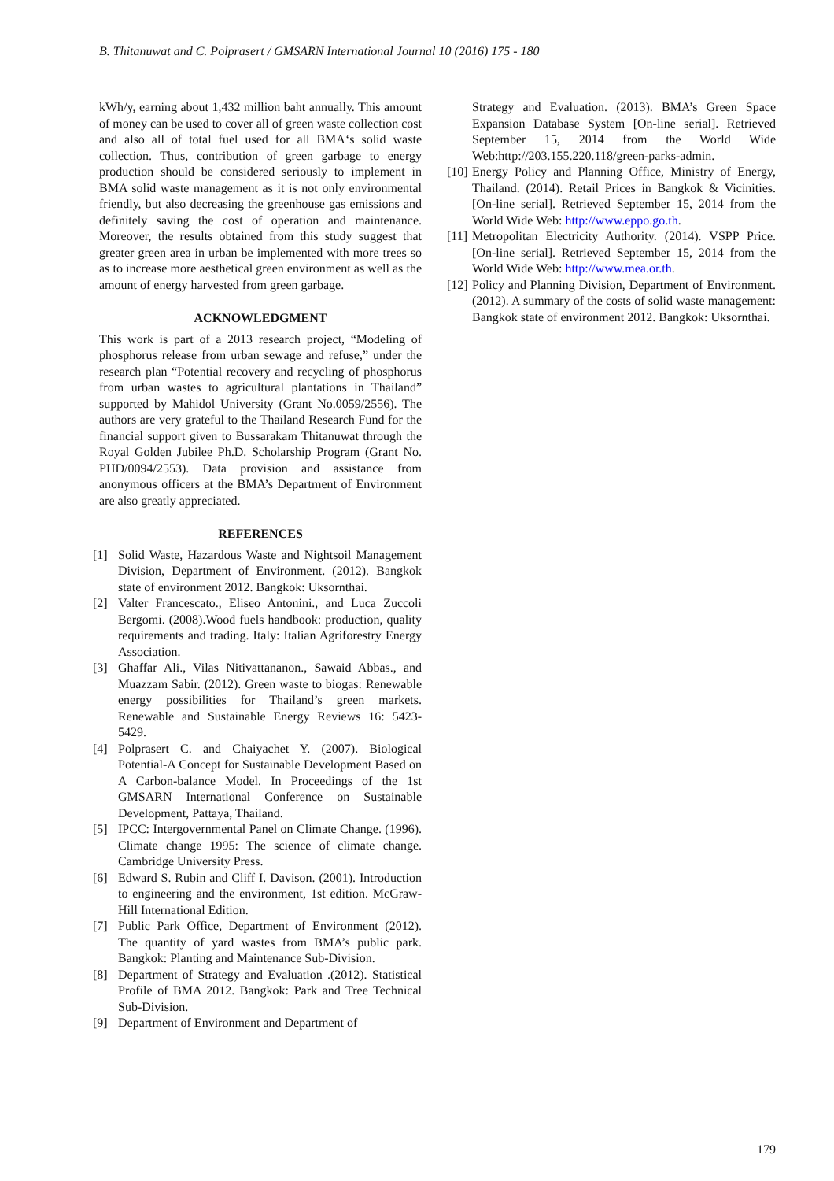B. Thitanuwat and C. Polprasert / GMSARN International Journal 10 (2016) 175 - 180
kWh/y, earning about 1,432 million baht annually. This amount of money can be used to cover all of green waste collection cost and also all of total fuel used for all BMA‘s solid waste collection. Thus, contribution of green garbage to energy production should be considered seriously to implement in BMA solid waste management as it is not only environmental friendly, but also decreasing the greenhouse gas emissions and definitely saving the cost of operation and maintenance. Moreover, the results obtained from this study suggest that greater green area in urban be implemented with more trees so as to increase more aesthetical green environment as well as the amount of energy harvested from green garbage.
ACKNOWLEDGMENT
This work is part of a 2013 research project, “Modeling of phosphorus release from urban sewage and refuse,” under the research plan “Potential recovery and recycling of phosphorus from urban wastes to agricultural plantations in Thailand” supported by Mahidol University (Grant No.0059/2556). The authors are very grateful to the Thailand Research Fund for the financial support given to Bussarakam Thitanuwat through the Royal Golden Jubilee Ph.D. Scholarship Program (Grant No. PHD/0094/2553). Data provision and assistance from anonymous officers at the BMA’s Department of Environment are also greatly appreciated.
REFERENCES
[1] Solid Waste, Hazardous Waste and Nightsoil Management Division, Department of Environment. (2012). Bangkok state of environment 2012. Bangkok: Uksornthai.
[2] Valter Francescato., Eliseo Antonini., and Luca Zuccoli Bergomi. (2008).Wood fuels handbook: production, quality requirements and trading. Italy: Italian Agriforestry Energy Association.
[3] Ghaffar Ali., Vilas Nitivattananon., Sawaid Abbas., and Muazzam Sabir. (2012). Green waste to biogas: Renewable energy possibilities for Thailand’s green markets. Renewable and Sustainable Energy Reviews 16: 5423-5429.
[4] Polprasert C. and Chaiyachet Y. (2007). Biological Potential-A Concept for Sustainable Development Based on A Carbon-balance Model. In Proceedings of the 1st GMSARN International Conference on Sustainable Development, Pattaya, Thailand.
[5] IPCC: Intergovernmental Panel on Climate Change. (1996). Climate change 1995: The science of climate change. Cambridge University Press.
[6] Edward S. Rubin and Cliff I. Davison. (2001). Introduction to engineering and the environment, 1st edition. McGraw-Hill International Edition.
[7] Public Park Office, Department of Environment (2012). The quantity of yard wastes from BMA’s public park. Bangkok: Planting and Maintenance Sub-Division.
[8] Department of Strategy and Evaluation .(2012). Statistical Profile of BMA 2012. Bangkok: Park and Tree Technical Sub-Division.
[9] Department of Environment and Department of
Strategy and Evaluation. (2013). BMA’s Green Space Expansion Database System [On-line serial]. Retrieved September 15, 2014 from the World Wide Web:http://203.155.220.118/green-parks-admin.
[10] Energy Policy and Planning Office, Ministry of Energy, Thailand. (2014). Retail Prices in Bangkok & Vicinities. [On-line serial]. Retrieved September 15, 2014 from the World Wide Web: http://www.eppo.go.th.
[11] Metropolitan Electricity Authority. (2014). VSPP Price. [On-line serial]. Retrieved September 15, 2014 from the World Wide Web: http://www.mea.or.th.
[12] Policy and Planning Division, Department of Environment. (2012). A summary of the costs of solid waste management: Bangkok state of environment 2012. Bangkok: Uksornthai.
179